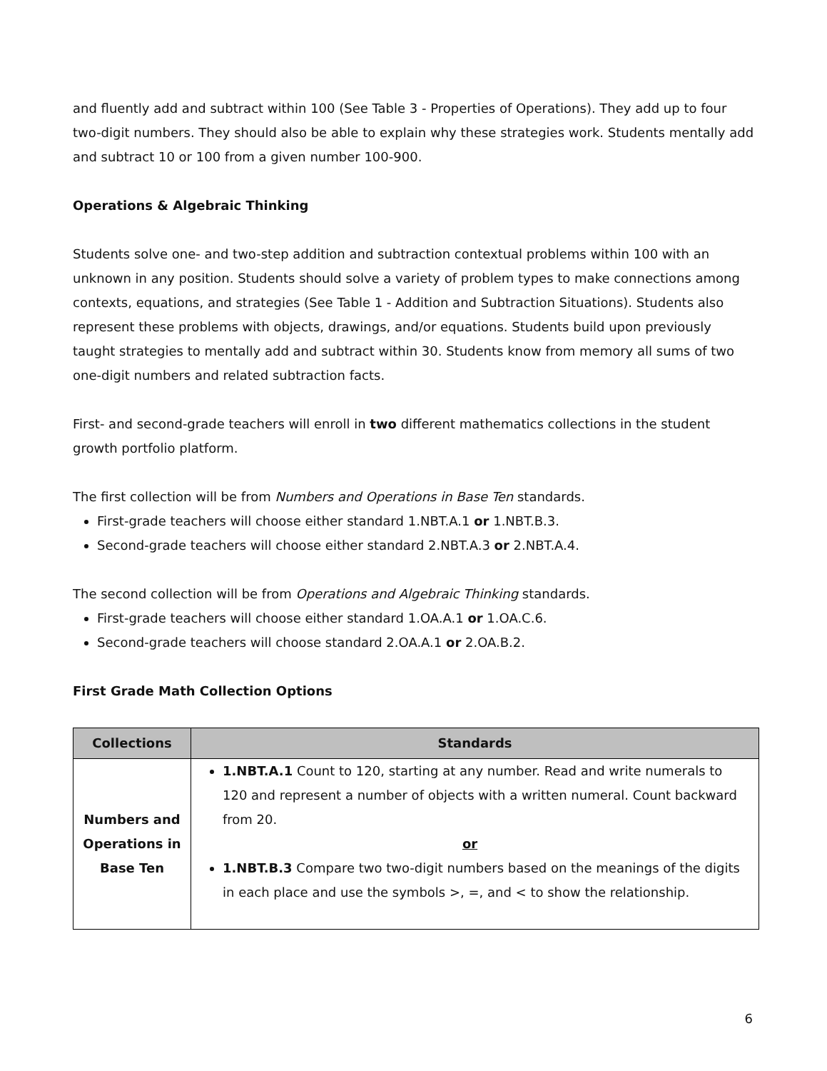and fluently add and subtract within 100 (See Table 3 - Properties of Operations). They add up to four two-digit numbers. They should also be able to explain why these strategies work. Students mentally add and subtract 10 or 100 from a given number 100-900.
Operations & Algebraic Thinking
Students solve one- and two-step addition and subtraction contextual problems within 100 with an unknown in any position. Students should solve a variety of problem types to make connections among contexts, equations, and strategies (See Table 1 - Addition and Subtraction Situations). Students also represent these problems with objects, drawings, and/or equations. Students build upon previously taught strategies to mentally add and subtract within 30. Students know from memory all sums of two one-digit numbers and related subtraction facts.
First- and second-grade teachers will enroll in two different mathematics collections in the student growth portfolio platform.
The first collection will be from Numbers and Operations in Base Ten standards.
First-grade teachers will choose either standard 1.NBT.A.1 or 1.NBT.B.3.
Second-grade teachers will choose either standard 2.NBT.A.3 or 2.NBT.A.4.
The second collection will be from Operations and Algebraic Thinking standards.
First-grade teachers will choose either standard 1.OA.A.1 or 1.OA.C.6.
Second-grade teachers will choose standard 2.OA.A.1 or 2.OA.B.2.
First Grade Math Collection Options
| Collections | Standards |
| --- | --- |
| Numbers and Operations in Base Ten | 1.NBT.A.1 Count to 120, starting at any number. Read and write numerals to 120 and represent a number of objects with a written numeral. Count backward from 20. or 1.NBT.B.3 Compare two two-digit numbers based on the meanings of the digits in each place and use the symbols >, =, and < to show the relationship. |
6